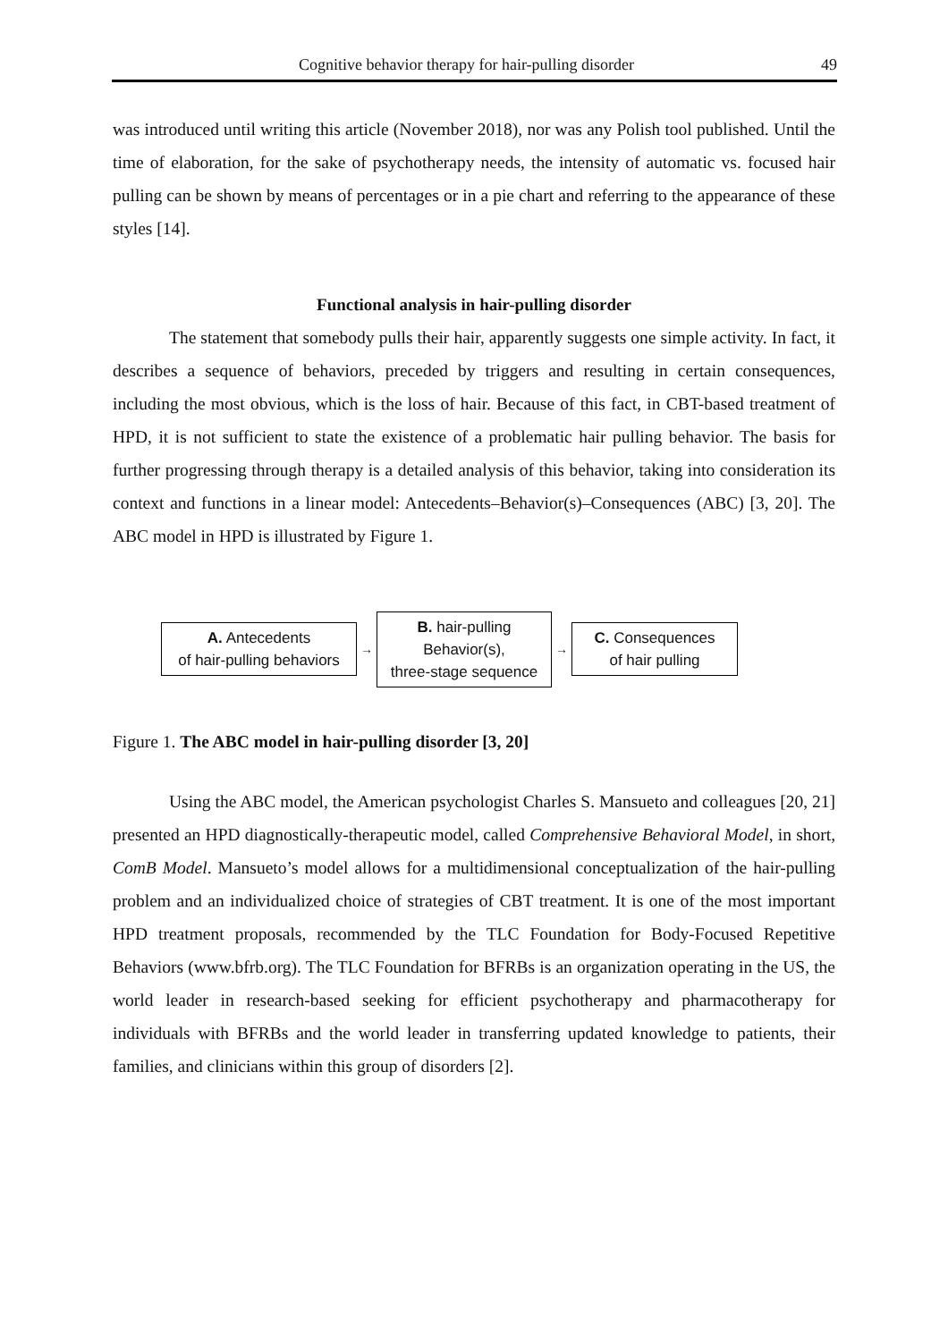Cognitive behavior therapy for hair-pulling disorder 49
was introduced until writing this article (November 2018), nor was any Polish tool published. Until the time of elaboration, for the sake of psychotherapy needs, the intensity of automatic vs. focused hair pulling can be shown by means of percentages or in a pie chart and referring to the appearance of these styles [14].
Functional analysis in hair-pulling disorder
The statement that somebody pulls their hair, apparently suggests one simple activity. In fact, it describes a sequence of behaviors, preceded by triggers and resulting in certain consequences, including the most obvious, which is the loss of hair. Because of this fact, in CBT-based treatment of HPD, it is not sufficient to state the existence of a problematic hair pulling behavior. The basis for further progressing through therapy is a detailed analysis of this behavior, taking into consideration its context and functions in a linear model: Antecedents–Behavior(s)–Consequences (ABC) [3, 20]. The ABC model in HPD is illustrated by Figure 1.
A. Antecedents
of hair-pulling behaviors
→
B. hair-pulling
Behavior(s),
three-stage sequence
→
C. Consequences
of hair pulling
Figure 1. The ABC model in hair-pulling disorder [3, 20]
Using the ABC model, the American psychologist Charles S. Mansueto and colleagues [20, 21] presented an HPD diagnostically-therapeutic model, called Comprehensive Behavioral Model, in short, ComB Model. Mansueto’s model allows for a multidimensional conceptualization of the hair-pulling problem and an individualized choice of strategies of CBT treatment. It is one of the most important HPD treatment proposals, recommended by the TLC Foundation for Body-Focused Repetitive Behaviors (www.bfrb.org). The TLC Foundation for BFRBs is an organization operating in the US, the world leader in research-based seeking for efficient psychotherapy and pharmacotherapy for individuals with BFRBs and the world leader in transferring updated knowledge to patients, their families, and clinicians within this group of disorders [2].